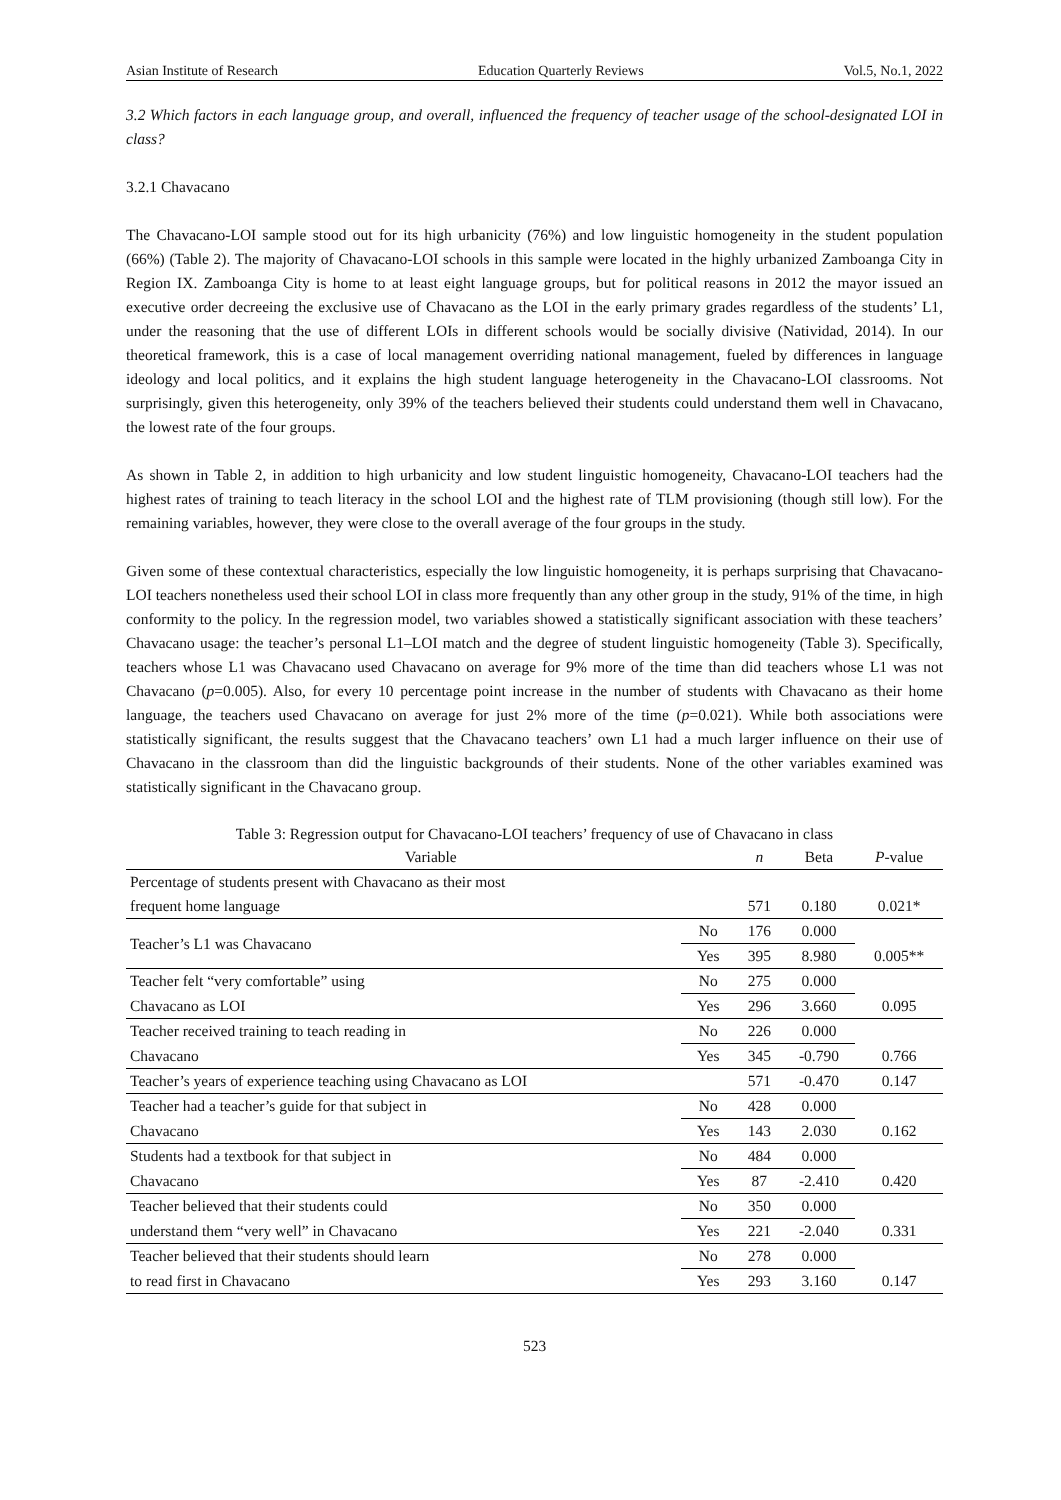Asian Institute of Research Education Quarterly Reviews Vol.5, No.1, 2022
3.2 Which factors in each language group, and overall, influenced the frequency of teacher usage of the school-designated LOI in class?
3.2.1 Chavacano
The Chavacano-LOI sample stood out for its high urbanicity (76%) and low linguistic homogeneity in the student population (66%) (Table 2). The majority of Chavacano-LOI schools in this sample were located in the highly urbanized Zamboanga City in Region IX. Zamboanga City is home to at least eight language groups, but for political reasons in 2012 the mayor issued an executive order decreeing the exclusive use of Chavacano as the LOI in the early primary grades regardless of the students’ L1, under the reasoning that the use of different LOIs in different schools would be socially divisive (Natividad, 2014). In our theoretical framework, this is a case of local management overriding national management, fueled by differences in language ideology and local politics, and it explains the high student language heterogeneity in the Chavacano-LOI classrooms. Not surprisingly, given this heterogeneity, only 39% of the teachers believed their students could understand them well in Chavacano, the lowest rate of the four groups.
As shown in Table 2, in addition to high urbanicity and low student linguistic homogeneity, Chavacano-LOI teachers had the highest rates of training to teach literacy in the school LOI and the highest rate of TLM provisioning (though still low). For the remaining variables, however, they were close to the overall average of the four groups in the study.
Given some of these contextual characteristics, especially the low linguistic homogeneity, it is perhaps surprising that Chavacano-LOI teachers nonetheless used their school LOI in class more frequently than any other group in the study, 91% of the time, in high conformity to the policy. In the regression model, two variables showed a statistically significant association with these teachers’ Chavacano usage: the teacher’s personal L1–LOI match and the degree of student linguistic homogeneity (Table 3). Specifically, teachers whose L1 was Chavacano used Chavacano on average for 9% more of the time than did teachers whose L1 was not Chavacano (p=0.005). Also, for every 10 percentage point increase in the number of students with Chavacano as their home language, the teachers used Chavacano on average for just 2% more of the time (p=0.021). While both associations were statistically significant, the results suggest that the Chavacano teachers’ own L1 had a much larger influence on their use of Chavacano in the classroom than did the linguistic backgrounds of their students. None of the other variables examined was statistically significant in the Chavacano group.
Table 3: Regression output for Chavacano-LOI teachers’ frequency of use of Chavacano in class
| Variable | | n | Beta | P -value |
| --- | --- | --- | --- | --- |
| Percentage of students present with Chavacano as their most | | | | |
| frequent home language | | 571 | 0.180 | 0.021* |
| Teacher’s L1 was Chavacano | No | 176 | 0.000 | |
| | Yes | 395 | 8.980 | 0.005** |
| Teacher felt “very comfortable” using | No | 275 | 0.000 | |
| Chavacano as LOI | Yes | 296 | 3.660 | 0.095 |
| Teacher received training to teach reading in | No | 226 | 0.000 | |
| Chavacano | Yes | 345 | -0.790 | 0.766 |
| Teacher’s years of experience teaching using Chavacano as LOI | | 571 | -0.470 | 0.147 |
| Teacher had a teacher’s guide for that subject in | No | 428 | 0.000 | |
| Chavacano | Yes | 143 | 2.030 | 0.162 |
| Students had a textbook for that subject in | No | 484 | 0.000 | |
| Chavacano | Yes | 87 | -2.410 | 0.420 |
| Teacher believed that their students could | No | 350 | 0.000 | |
| understand them “very well” in Chavacano | Yes | 221 | -2.040 | 0.331 |
| Teacher believed that their students should learn | No | 278 | 0.000 | |
| to read first in Chavacano | Yes | 293 | 3.160 | 0.147 |
523